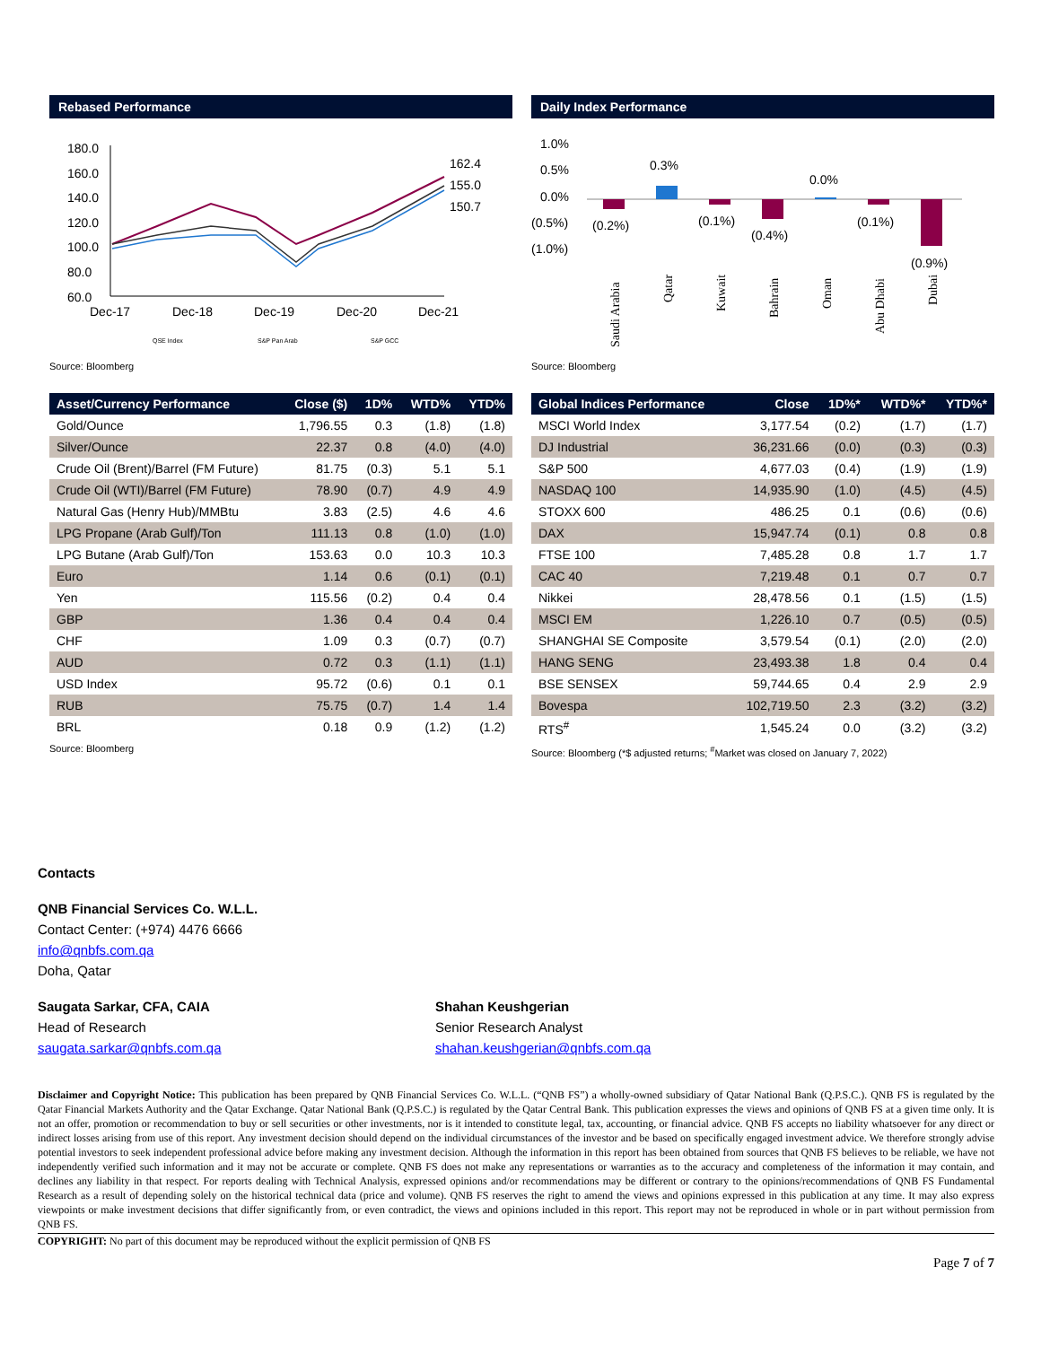Rebased Performance
180.0
160.0
140.0
120.0
100.0
80.0
60.0
162.4
155.0
150.7
Dec-17
Dec-18
Dec-19
Dec-20
Dec-21
QSE Index
S&P Pan Arab
S&P GCC
Source: Bloomberg
Daily Index Performance
1.0%
0.5%
0.0%
(0.5%)
(1.0%)
(0.2%)
0.3%
(0.1%)
(0.4%)
0.0%
(0.1%)
(0.9%)
Saudi Arabia
Qatar
Kuwait
Bahrain
Oman
Abu Dhabi
Dubai
Source: Bloomberg
| Asset/Currency Performance | Close ($) | 1D% | WTD% | YTD% |
| --- | --- | --- | --- | --- |
| Gold/Ounce | 1,796.55 | 0.3 | (1.8) | (1.8) |
| Silver/Ounce | 22.37 | 0.8 | (4.0) | (4.0) |
| Crude Oil (Brent)/Barrel (FM Future) | 81.75 | (0.3) | 5.1 | 5.1 |
| Crude Oil (WTI)/Barrel (FM Future) | 78.90 | (0.7) | 4.9 | 4.9 |
| Natural Gas (Henry Hub)/MMBtu | 3.83 | (2.5) | 4.6 | 4.6 |
| LPG Propane (Arab Gulf)/Ton | 111.13 | 0.8 | (1.0) | (1.0) |
| LPG Butane (Arab Gulf)/Ton | 153.63 | 0.0 | 10.3 | 10.3 |
| Euro | 1.14 | 0.6 | (0.1) | (0.1) |
| Yen | 115.56 | (0.2) | 0.4 | 0.4 |
| GBP | 1.36 | 0.4 | 0.4 | 0.4 |
| CHF | 1.09 | 0.3 | (0.7) | (0.7) |
| AUD | 0.72 | 0.3 | (1.1) | (1.1) |
| USD Index | 95.72 | (0.6) | 0.1 | 0.1 |
| RUB | 75.75 | (0.7) | 1.4 | 1.4 |
| BRL | 0.18 | 0.9 | (1.2) | (1.2) |
Source: Bloomberg
| Global Indices Performance | Close | 1D%* | WTD%* | YTD%* |
| --- | --- | --- | --- | --- |
| MSCI World Index | 3,177.54 | (0.2) | (1.7) | (1.7) |
| DJ Industrial | 36,231.66 | (0.0) | (0.3) | (0.3) |
| S&P 500 | 4,677.03 | (0.4) | (1.9) | (1.9) |
| NASDAQ 100 | 14,935.90 | (1.0) | (4.5) | (4.5) |
| STOXX 600 | 486.25 | 0.1 | (0.6) | (0.6) |
| DAX | 15,947.74 | (0.1) | 0.8 | 0.8 |
| FTSE 100 | 7,485.28 | 0.8 | 1.7 | 1.7 |
| CAC 40 | 7,219.48 | 0.1 | 0.7 | 0.7 |
| Nikkei | 28,478.56 | 0.1 | (1.5) | (1.5) |
| MSCI EM | 1,226.10 | 0.7 | (0.5) | (0.5) |
| SHANGHAI SE Composite | 3,579.54 | (0.1) | (2.0) | (2.0) |
| HANG SENG | 23,493.38 | 1.8 | 0.4 | 0.4 |
| BSE SENSEX | 59,744.65 | 0.4 | 2.9 | 2.9 |
| Bovespa | 102,719.50 | 2.3 | (3.2) | (3.2) |
| RTS<sup>#</sup> | 1,545.24 | 0.0 | (3.2) | (3.2) |
Source: Bloomberg (*$ adjusted returns; <sup>#</sup>Market was closed on January 7, 2022)
Contacts
QNB Financial Services Co. W.L.L.
Contact Center: (+974) 4476 6666
info@qnbfs.com.qa
Doha, Qatar
Saugata Sarkar, CFA, CAIA
Head of Research
saugata.sarkar@qnbfs.com.qa
Shahan Keushgerian
Senior Research Analyst
shahan.keushgerian@qnbfs.com.qa
Disclaimer and Copyright Notice: This publication has been prepared by QNB Financial Services Co. W.L.L. (“QNB FS”) a wholly-owned subsidiary of Qatar National Bank (Q.P.S.C.). QNB FS is regulated by the Qatar Financial Markets Authority and the Qatar Exchange. Qatar National Bank (Q.P.S.C.) is regulated by the Qatar Central Bank. This publication expresses the views and opinions of QNB FS at a given time only. It is not an offer, promotion or recommendation to buy or sell securities or other investments, nor is it intended to constitute legal, tax, accounting, or financial advice. QNB FS accepts no liability whatsoever for any direct or indirect losses arising from use of this report. Any investment decision should depend on the individual circumstances of the investor and be based on specifically engaged investment advice. We therefore strongly advise potential investors to seek independent professional advice before making any investment decision. Although the information in this report has been obtained from sources that QNB FS believes to be reliable, we have not independently verified such information and it may not be accurate or complete. QNB FS does not make any representations or warranties as to the accuracy and completeness of the information it may contain, and declines any liability in that respect. For reports dealing with Technical Analysis, expressed opinions and/or recommendations may be different or contrary to the opinions/recommendations of QNB FS Fundamental Research as a result of depending solely on the historical technical data (price and volume). QNB FS reserves the right to amend the views and opinions expressed in this publication at any time. It may also express viewpoints or make investment decisions that differ significantly from, or even contradict, the views and opinions included in this report. This report may not be reproduced in whole or in part without permission from QNB FS.
COPYRIGHT: No part of this document may be reproduced without the explicit permission of QNB FS
Page 7 of 7